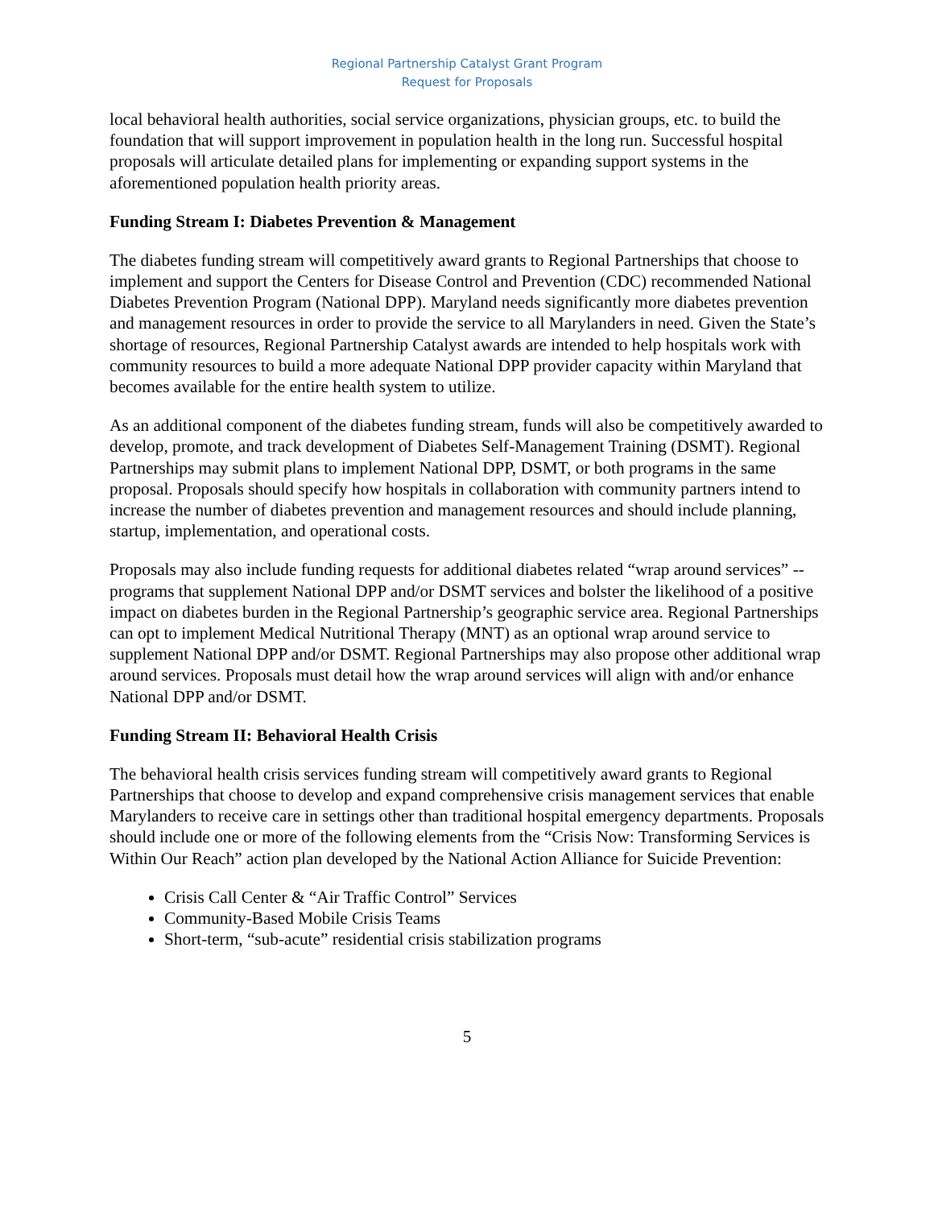Regional Partnership Catalyst Grant Program
Request for Proposals
local behavioral health authorities, social service organizations, physician groups, etc. to build the foundation that will support improvement in population health in the long run. Successful hospital proposals will articulate detailed plans for implementing or expanding support systems in the aforementioned population health priority areas.
Funding Stream I: Diabetes Prevention & Management
The diabetes funding stream will competitively award grants to Regional Partnerships that choose to implement and support the Centers for Disease Control and Prevention (CDC) recommended National Diabetes Prevention Program (National DPP). Maryland needs significantly more diabetes prevention and management resources in order to provide the service to all Marylanders in need. Given the State’s shortage of resources, Regional Partnership Catalyst awards are intended to help hospitals work with community resources to build a more adequate National DPP provider capacity within Maryland that becomes available for the entire health system to utilize.
As an additional component of the diabetes funding stream, funds will also be competitively awarded to develop, promote, and track development of Diabetes Self-Management Training (DSMT). Regional Partnerships may submit plans to implement National DPP, DSMT, or both programs in the same proposal. Proposals should specify how hospitals in collaboration with community partners intend to increase the number of diabetes prevention and management resources and should include planning, startup, implementation, and operational costs.
Proposals may also include funding requests for additional diabetes related “wrap around services” -- programs that supplement National DPP and/or DSMT services and bolster the likelihood of a positive impact on diabetes burden in the Regional Partnership’s geographic service area. Regional Partnerships can opt to implement Medical Nutritional Therapy (MNT) as an optional wrap around service to supplement National DPP and/or DSMT. Regional Partnerships may also propose other additional wrap around services. Proposals must detail how the wrap around services will align with and/or enhance National DPP and/or DSMT.
Funding Stream II: Behavioral Health Crisis
The behavioral health crisis services funding stream will competitively award grants to Regional Partnerships that choose to develop and expand comprehensive crisis management services that enable Marylanders to receive care in settings other than traditional hospital emergency departments. Proposals should include one or more of the following elements from the “Crisis Now: Transforming Services is Within Our Reach” action plan developed by the National Action Alliance for Suicide Prevention:
Crisis Call Center & “Air Traffic Control” Services
Community-Based Mobile Crisis Teams
Short-term, “sub-acute” residential crisis stabilization programs
5